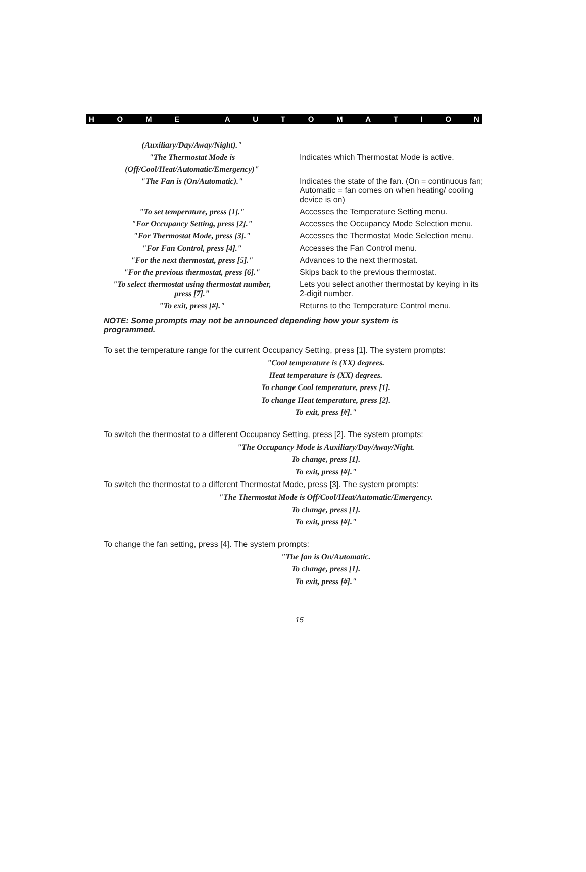HOME AUTOMATION
| (Auxiliary/Day/Away/Night)." | |
| "The Thermostat Mode is | Indicates which Thermostat Mode is active. |
| (Off/Cool/Heat/Automatic/Emergency)" | |
| "The Fan is (On/Automatic)." | Indicates the state of the fan. (On = continuous fan; Automatic = fan comes on when heating/ cooling device is on) |
| "To set temperature, press [1]." | Accesses the Temperature Setting menu. |
| "For Occupancy Setting, press [2]." | Accesses the Occupancy Mode Selection menu. |
| "For Thermostat Mode, press [3]." | Accesses the Thermostat Mode Selection menu. |
| "For Fan Control, press [4]." | Accesses the Fan Control menu. |
| "For the next thermostat, press [5]." | Advances to the next thermostat. |
| "For the previous thermostat, press [6]." | Skips back to the previous thermostat. |
| "To select thermostat using thermostat number, press [7]." | Lets you select another thermostat by keying in its 2-digit number. |
| "To exit, press [#]." | Returns to the Temperature Control menu. |
NOTE: Some prompts may not be announced depending how your system is programmed.
To set the temperature range for the current Occupancy Setting, press [1]. The system prompts:
"Cool temperature is (XX) degrees.
Heat temperature is (XX) degrees.
To change Cool temperature, press [1].
To change Heat temperature, press [2].
To exit, press [#]."
To switch the thermostat to a different Occupancy Setting, press [2]. The system prompts:
"The Occupancy Mode is Auxiliary/Day/Away/Night.
To change, press [1].
To exit, press [#]."
To switch the thermostat to a different Thermostat Mode, press [3]. The system prompts:
"The Thermostat Mode is Off/Cool/Heat/Automatic/Emergency.
To change, press [1].
To exit, press [#]."
To change the fan setting, press [4]. The system prompts:
"The fan is On/Automatic.
To change, press [1].
To exit, press [#]."
15